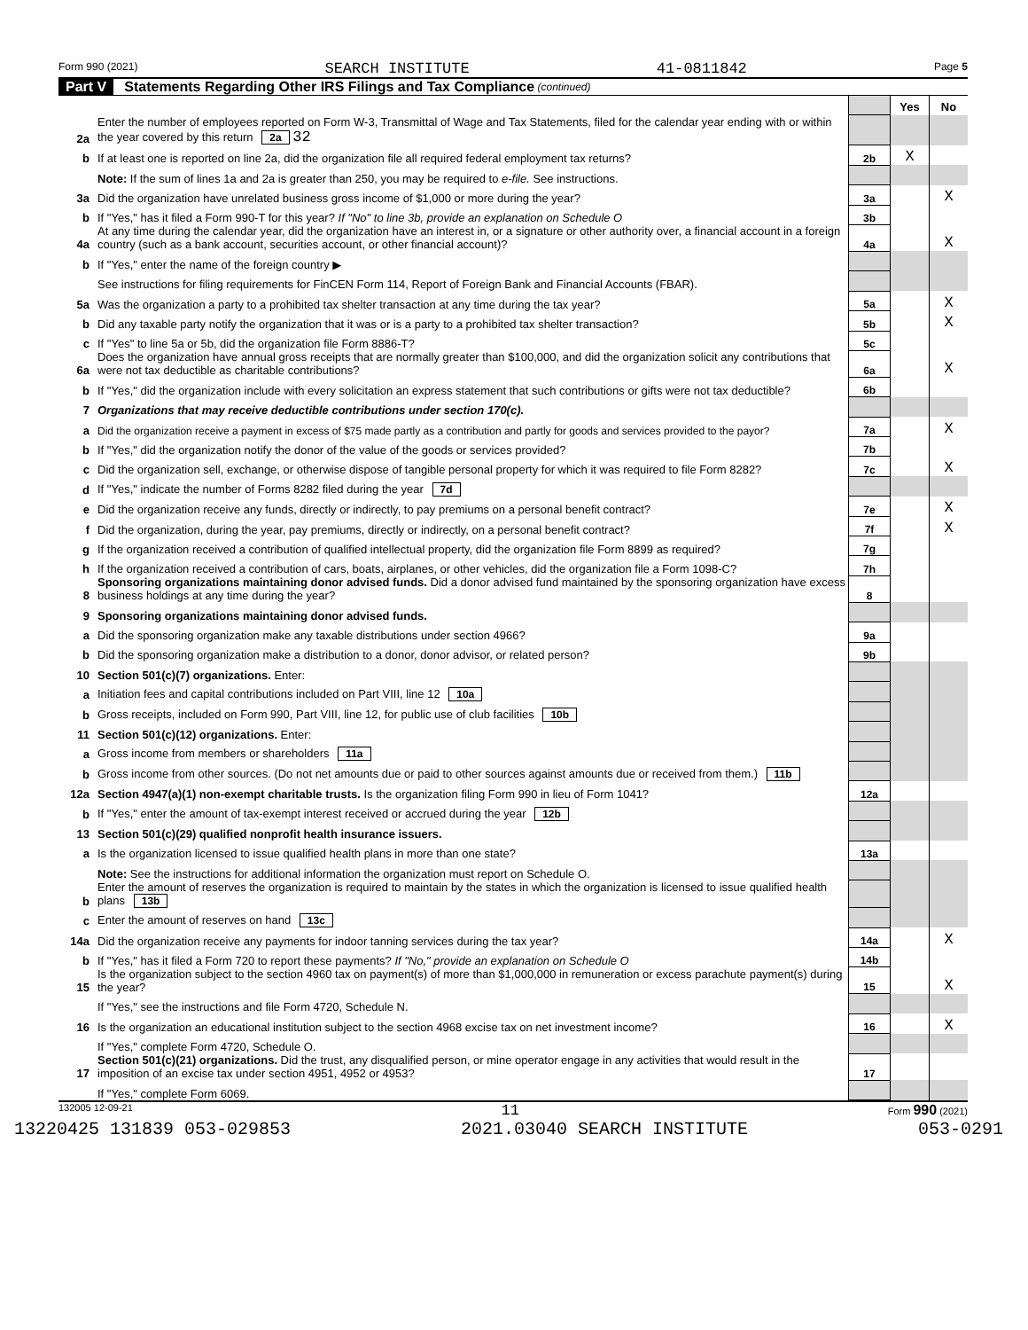Form 990 (2021) SEARCH INSTITUTE 41-0811842 Page 5
Part V Statements Regarding Other IRS Filings and Tax Compliance (continued)
| | | | Yes | No |
| 2a | Enter the number of employees reported on Form W-3, Transmittal of Wage and Tax Statements, filed for the calendar year ending with or within the year covered by this return 2a 32 | | | |
| b | If at least one is reported on line 2a, did the organization file all required federal employment tax returns? | 2b | X | |
| | Note: If the sum of lines 1a and 2a is greater than 250, you may be required to e-file. See instructions. | | | |
| 3a | Did the organization have unrelated business gross income of $1,000 or more during the year? | 3a | | X |
| b | If "Yes," has it filed a Form 990-T for this year? If "No" to line 3b, provide an explanation on Schedule O | 3b | | |
| 4a | At any time during the calendar year, did the organization have an interest in, or a signature or other authority over, a financial account in a foreign country (such as a bank account, securities account, or other financial account)? | 4a | | X |
| b | If "Yes," enter the name of the foreign country ▶ | | | |
| | See instructions for filing requirements for FinCEN Form 114, Report of Foreign Bank and Financial Accounts (FBAR). | | | |
| 5a | Was the organization a party to a prohibited tax shelter transaction at any time during the tax year? | 5a | | X |
| b | Did any taxable party notify the organization that it was or is a party to a prohibited tax shelter transaction? | 5b | | X |
| c | If "Yes" to line 5a or 5b, did the organization file Form 8886-T? | 5c | | |
| 6a | Does the organization have annual gross receipts that are normally greater than $100,000, and did the organization solicit any contributions that were not tax deductible as charitable contributions? | 6a | | X |
| b | If "Yes," did the organization include with every solicitation an express statement that such contributions or gifts were not tax deductible? | 6b | | |
| 7 | Organizations that may receive deductible contributions under section 170(c). | | | |
| a | Did the organization receive a payment in excess of $75 made partly as a contribution and partly for goods and services provided to the payor? | 7a | | X |
| b | If "Yes," did the organization notify the donor of the value of the goods or services provided? | 7b | | |
| c | Did the organization sell, exchange, or otherwise dispose of tangible personal property for which it was required to file Form 8282? | 7c | | X |
| d | If "Yes," indicate the number of Forms 8282 filed during the year 7d | | | |
| e | Did the organization receive any funds, directly or indirectly, to pay premiums on a personal benefit contract? | 7e | | X |
| f | Did the organization, during the year, pay premiums, directly or indirectly, on a personal benefit contract? | 7f | | X |
| g | If the organization received a contribution of qualified intellectual property, did the organization file Form 8899 as required? | 7g | | |
| h | If the organization received a contribution of cars, boats, airplanes, or other vehicles, did the organization file a Form 1098-C? | 7h | | |
| 8 | Sponsoring organizations maintaining donor advised funds. Did a donor advised fund maintained by the sponsoring organization have excess business holdings at any time during the year? | 8 | | |
| 9 | Sponsoring organizations maintaining donor advised funds. | | | |
| a | Did the sponsoring organization make any taxable distributions under section 4966? | 9a | | |
| b | Did the sponsoring organization make a distribution to a donor, donor advisor, or related person? | 9b | | |
| 10 | Section 501(c)(7) organizations. Enter: | | | |
| a | Initiation fees and capital contributions included on Part VIII, line 12 10a | | | |
| b | Gross receipts, included on Form 990, Part VIII, line 12, for public use of club facilities 10b | | | |
| 11 | Section 501(c)(12) organizations. Enter: | | | |
| a | Gross income from members or shareholders 11a | | | |
| b | Gross income from other sources. (Do not net amounts due or paid to other sources against amounts due or received from them.) 11b | | | |
| 12a | Section 4947(a)(1) non-exempt charitable trusts. Is the organization filing Form 990 in lieu of Form 1041? | 12a | | |
| b | If "Yes," enter the amount of tax-exempt interest received or accrued during the year 12b | | | |
| 13 | Section 501(c)(29) qualified nonprofit health insurance issuers. | | | |
| a | Is the organization licensed to issue qualified health plans in more than one state? | 13a | | |
| | Note: See the instructions for additional information the organization must report on Schedule O. | | | |
| b | Enter the amount of reserves the organization is required to maintain by the states in which the organization is licensed to issue qualified health plans 13b | | | |
| c | Enter the amount of reserves on hand 13c | | | |
| 14a | Did the organization receive any payments for indoor tanning services during the tax year? | 14a | | X |
| b | If "Yes," has it filed a Form 720 to report these payments? If "No," provide an explanation on Schedule O | 14b | | |
| 15 | Is the organization subject to the section 4960 tax on payment(s) of more than $1,000,000 in remuneration or excess parachute payment(s) during the year? | 15 | | X |
| | If "Yes," see the instructions and file Form 4720, Schedule N. | | | |
| 16 | Is the organization an educational institution subject to the section 4968 excise tax on net investment income? | 16 | | X |
| | If "Yes," complete Form 4720, Schedule O. | | | |
| 17 | Section 501(c)(21) organizations. Did the trust, any disqualified person, or mine operator engage in any activities that would result in the imposition of an excise tax under section 4951, 4952 or 4953? | 17 | | |
| | If "Yes," complete Form 6069. | | | |
132005 12-09-21 11 Form 990 (2021)
13220425 131839 053-029853 2021.03040 SEARCH INSTITUTE 053-0291